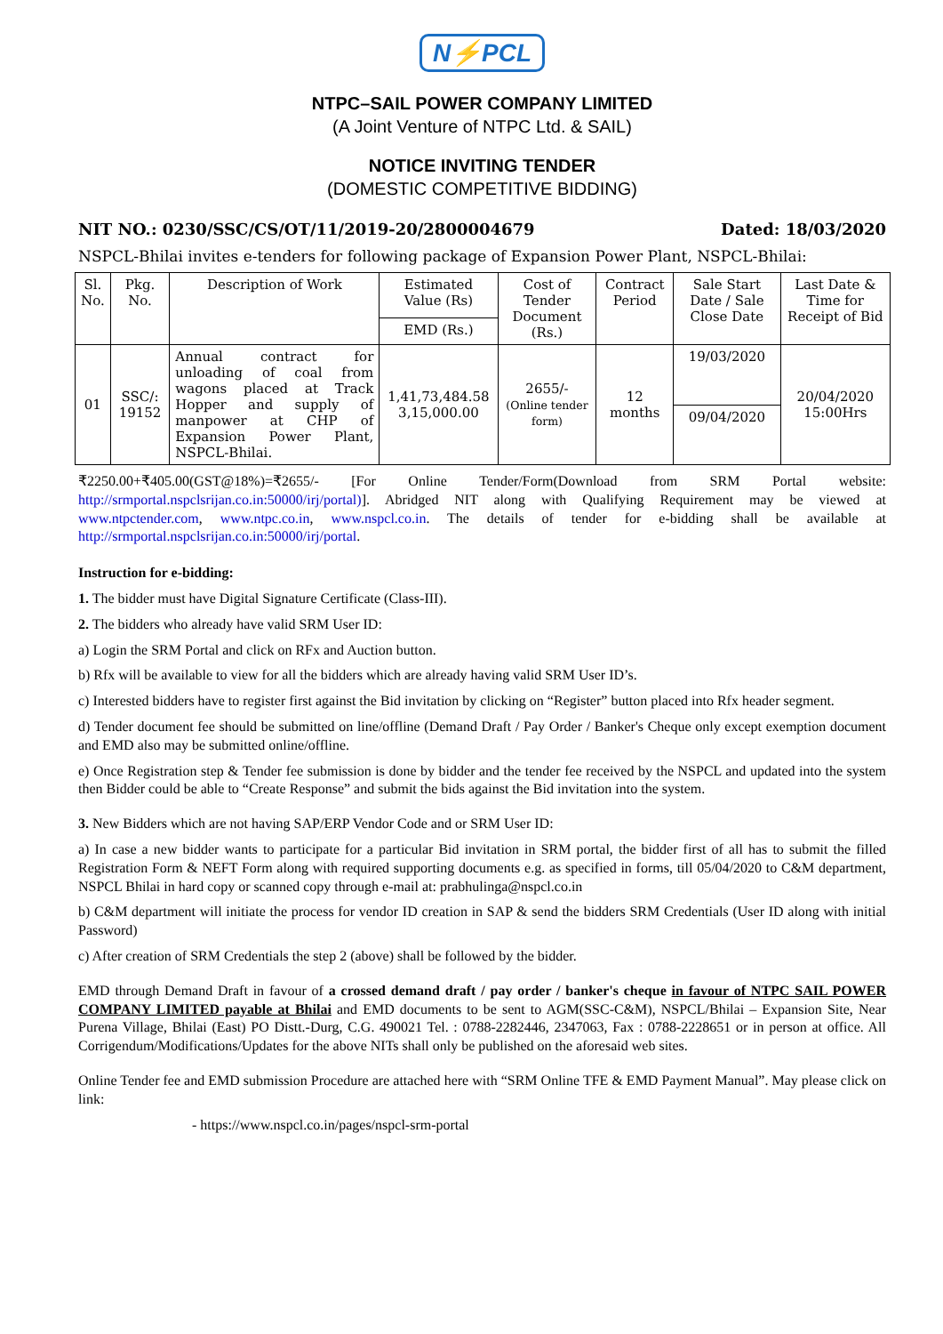N⚡PCL
NTPC–SAIL POWER COMPANY LIMITED
(A Joint Venture of NTPC Ltd. & SAIL)
NOTICE INVITING TENDER
(DOMESTIC COMPETITIVE BIDDING)
NIT NO.: 0230/SSC/CS/OT/11/2019-20/2800004679 Dated: 18/03/2020
NSPCL-Bhilai invites e-tenders for following package of Expansion Power Plant, NSPCL-Bhilai:
| Sl. No. | Pkg. No. | Description of Work | Estimated Value (Rs) | Cost of Tender Document (Rs.) | Contract Period | Sale Start Date / Sale Close Date | Last Date & Time for Receipt of Bid |
| --- | --- | --- | --- | --- | --- | --- | --- |
| | | | EMD (Rs.) | | | | |
| 01 | SSC/: 19152 | Annual contract for unloading of coal from wagons placed at Track Hopper and supply of manpower at CHP of Expansion Power Plant, NSPCL-Bhilai. | 1,41,73,484.58 3,15,000.00 | 2655/- (Online tender form) | 12 months | 19/03/2020 | 20/04/2020 15:00Hrs |
| | | | | | | 09/04/2020 | |
₹2250.00+₹405.00(GST@18%)=₹2655/- [For Online Tender/Form(Download from SRM Portal website: http://srmportal.nspclsrijan.co.in:50000/irj/portal)]. Abridged NIT along with Qualifying Requirement may be viewed at www.ntpctender.com, www.ntpc.co.in, www.nspcl.co.in. The details of tender for e-bidding shall be available at http://srmportal.nspclsrijan.co.in:50000/irj/portal.
Instruction for e-bidding:
1. The bidder must have Digital Signature Certificate (Class-III).
2. The bidders who already have valid SRM User ID:
a) Login the SRM Portal and click on RFx and Auction button.
b) Rfx will be available to view for all the bidders which are already having valid SRM User ID’s.
c) Interested bidders have to register first against the Bid invitation by clicking on “Register” button placed into Rfx header segment.
d) Tender document fee should be submitted on line/offline (Demand Draft / Pay Order / Banker's Cheque only except exemption document and EMD also may be submitted online/offline.
e) Once Registration step & Tender fee submission is done by bidder and the tender fee received by the NSPCL and updated into the system then Bidder could be able to “Create Response” and submit the bids against the Bid invitation into the system.
3. New Bidders which are not having SAP/ERP Vendor Code and or SRM User ID:
a) In case a new bidder wants to participate for a particular Bid invitation in SRM portal, the bidder first of all has to submit the filled Registration Form & NEFT Form along with required supporting documents e.g. as specified in forms, till 05/04/2020 to C&M department, NSPCL Bhilai in hard copy or scanned copy through e-mail at: prabhulinga@nspcl.co.in
b) C&M department will initiate the process for vendor ID creation in SAP & send the bidders SRM Credentials (User ID along with initial Password)
c) After creation of SRM Credentials the step 2 (above) shall be followed by the bidder.
EMD through Demand Draft in favour of a crossed demand draft / pay order / banker's cheque in favour of NTPC SAIL POWER COMPANY LIMITED payable at Bhilai and EMD documents to be sent to AGM(SSC-C&M), NSPCL/Bhilai – Expansion Site, Near Purena Village, Bhilai (East) PO Distt.-Durg, C.G. 490021 Tel. : 0788-2282446, 2347063, Fax : 0788-2228651 or in person at office. All Corrigendum/Modifications/Updates for the above NITs shall only be published on the aforesaid web sites.
Online Tender fee and EMD submission Procedure are attached here with “SRM Online TFE & EMD Payment Manual”. May please click on link:
- https://www.nspcl.co.in/pages/nspcl-srm-portal